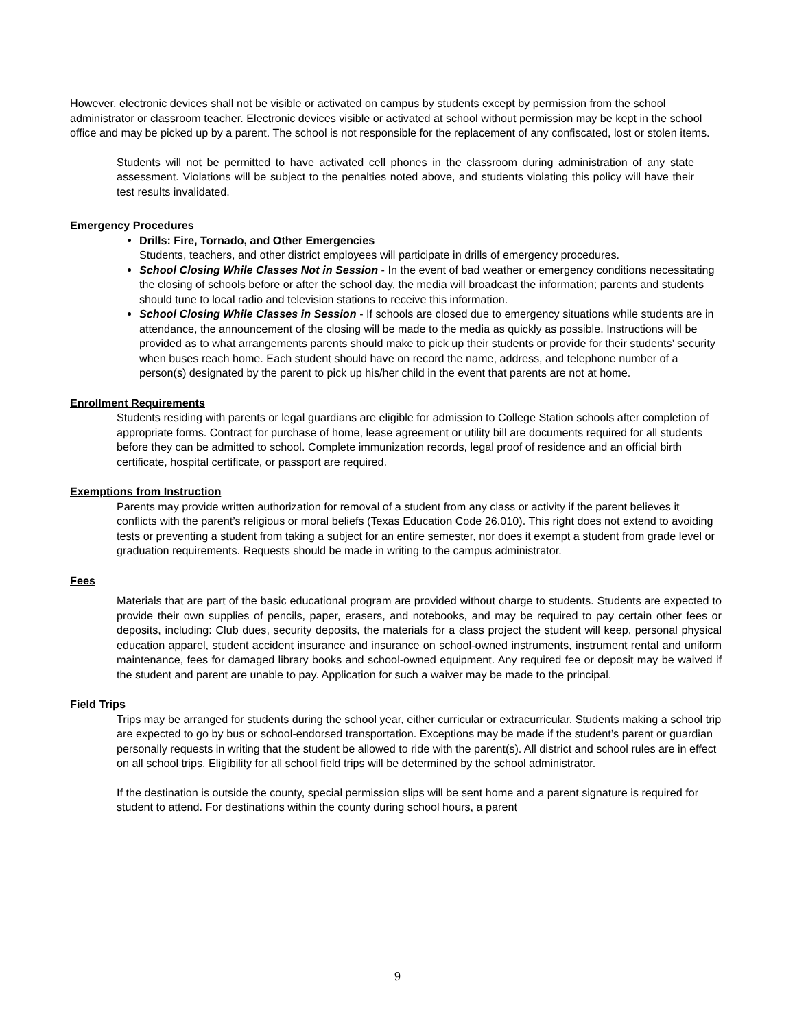However, electronic devices shall not be visible or activated on campus by students except by permission from the school administrator or classroom teacher. Electronic devices visible or activated at school without permission may be kept in the school office and may be picked up by a parent. The school is not responsible for the replacement of any confiscated, lost or stolen items.
Students will not be permitted to have activated cell phones in the classroom during administration of any state assessment. Violations will be subject to the penalties noted above, and students violating this policy will have their test results invalidated.
Emergency Procedures
Drills: Fire, Tornado, and Other Emergencies
Students, teachers, and other district employees will participate in drills of emergency procedures.
School Closing While Classes Not in Session - In the event of bad weather or emergency conditions necessitating the closing of schools before or after the school day, the media will broadcast the information; parents and students should tune to local radio and television stations to receive this information.
School Closing While Classes in Session - If schools are closed due to emergency situations while students are in attendance, the announcement of the closing will be made to the media as quickly as possible. Instructions will be provided as to what arrangements parents should make to pick up their students or provide for their students’ security when buses reach home. Each student should have on record the name, address, and telephone number of a person(s) designated by the parent to pick up his/her child in the event that parents are not at home.
Enrollment Requirements
Students residing with parents or legal guardians are eligible for admission to College Station schools after completion of appropriate forms. Contract for purchase of home, lease agreement or utility bill are documents required for all students before they can be admitted to school. Complete immunization records, legal proof of residence and an official birth certificate, hospital certificate, or passport are required.
Exemptions from Instruction
Parents may provide written authorization for removal of a student from any class or activity if the parent believes it conflicts with the parent’s religious or moral beliefs (Texas Education Code 26.010). This right does not extend to avoiding tests or preventing a student from taking a subject for an entire semester, nor does it exempt a student from grade level or graduation requirements. Requests should be made in writing to the campus administrator.
Fees
Materials that are part of the basic educational program are provided without charge to students. Students are expected to provide their own supplies of pencils, paper, erasers, and notebooks, and may be required to pay certain other fees or deposits, including: Club dues, security deposits, the materials for a class project the student will keep, personal physical education apparel, student accident insurance and insurance on school-owned instruments, instrument rental and uniform maintenance, fees for damaged library books and school-owned equipment. Any required fee or deposit may be waived if the student and parent are unable to pay. Application for such a waiver may be made to the principal.
Field Trips
Trips may be arranged for students during the school year, either curricular or extracurricular. Students making a school trip are expected to go by bus or school-endorsed transportation. Exceptions may be made if the student’s parent or guardian personally requests in writing that the student be allowed to ride with the parent(s). All district and school rules are in effect on all school trips. Eligibility for all school field trips will be determined by the school administrator.
If the destination is outside the county, special permission slips will be sent home and a parent signature is required for student to attend. For destinations within the county during school hours, a parent
9